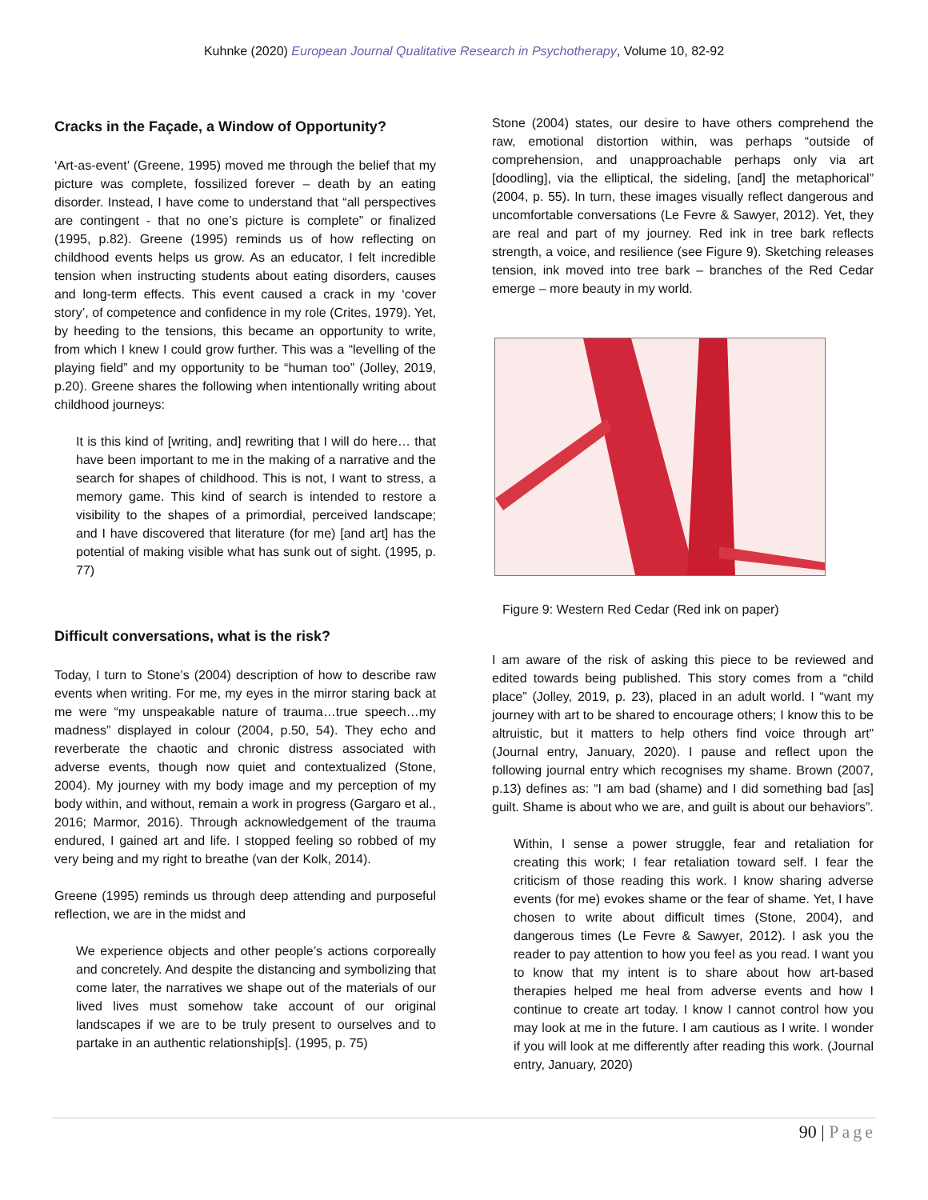Kuhnke (2020) European Journal Qualitative Research in Psychotherapy, Volume 10, 82-92
Cracks in the Façade, a Window of Opportunity?
‘Art-as-event’ (Greene, 1995) moved me through the belief that my picture was complete, fossilized forever – death by an eating disorder. Instead, I have come to understand that “all perspectives are contingent - that no one’s picture is complete” or finalized (1995, p.82). Greene (1995) reminds us of how reflecting on childhood events helps us grow. As an educator, I felt incredible tension when instructing students about eating disorders, causes and long-term effects. This event caused a crack in my ‘cover story’, of competence and confidence in my role (Crites, 1979). Yet, by heeding to the tensions, this became an opportunity to write, from which I knew I could grow further. This was a “levelling of the playing field” and my opportunity to be “human too” (Jolley, 2019, p.20). Greene shares the following when intentionally writing about childhood journeys:
It is this kind of [writing, and] rewriting that I will do here… that have been important to me in the making of a narrative and the search for shapes of childhood. This is not, I want to stress, a memory game. This kind of search is intended to restore a visibility to the shapes of a primordial, perceived landscape; and I have discovered that literature (for me) [and art] has the potential of making visible what has sunk out of sight. (1995, p. 77)
Difficult conversations, what is the risk?
Today, I turn to Stone’s (2004) description of how to describe raw events when writing. For me, my eyes in the mirror staring back at me were “my unspeakable nature of trauma…true speech…my madness” displayed in colour (2004, p.50, 54). They echo and reverberate the chaotic and chronic distress associated with adverse events, though now quiet and contextualized (Stone, 2004). My journey with my body image and my perception of my body within, and without, remain a work in progress (Gargaro et al., 2016; Marmor, 2016). Through acknowledgement of the trauma endured, I gained art and life. I stopped feeling so robbed of my very being and my right to breathe (van der Kolk, 2014).
Greene (1995) reminds us through deep attending and purposeful reflection, we are in the midst and
We experience objects and other people’s actions corporeally and concretely. And despite the distancing and symbolizing that come later, the narratives we shape out of the materials of our lived lives must somehow take account of our original landscapes if we are to be truly present to ourselves and to partake in an authentic relationship[s]. (1995, p. 75)
Stone (2004) states, our desire to have others comprehend the raw, emotional distortion within, was perhaps “outside of comprehension, and unapproachable perhaps only via art [doodling], via the elliptical, the sideling, [and] the metaphorical” (2004, p. 55). In turn, these images visually reflect dangerous and uncomfortable conversations (Le Fevre & Sawyer, 2012). Yet, they are real and part of my journey. Red ink in tree bark reflects strength, a voice, and resilience (see Figure 9). Sketching releases tension, ink moved into tree bark – branches of the Red Cedar emerge – more beauty in my world.
Figure 9: Western Red Cedar (Red ink on paper)
I am aware of the risk of asking this piece to be reviewed and edited towards being published. This story comes from a “child place” (Jolley, 2019, p. 23), placed in an adult world. I “want my journey with art to be shared to encourage others; I know this to be altruistic, but it matters to help others find voice through art” (Journal entry, January, 2020). I pause and reflect upon the following journal entry which recognises my shame. Brown (2007, p.13) defines as: “I am bad (shame) and I did something bad [as] guilt. Shame is about who we are, and guilt is about our behaviors”.
Within, I sense a power struggle, fear and retaliation for creating this work; I fear retaliation toward self. I fear the criticism of those reading this work. I know sharing adverse events (for me) evokes shame or the fear of shame. Yet, I have chosen to write about difficult times (Stone, 2004), and dangerous times (Le Fevre & Sawyer, 2012). I ask you the reader to pay attention to how you feel as you read. I want you to know that my intent is to share about how art-based therapies helped me heal from adverse events and how I continue to create art today. I know I cannot control how you may look at me in the future. I am cautious as I write. I wonder if you will look at me differently after reading this work. (Journal entry, January, 2020)
90 | Page